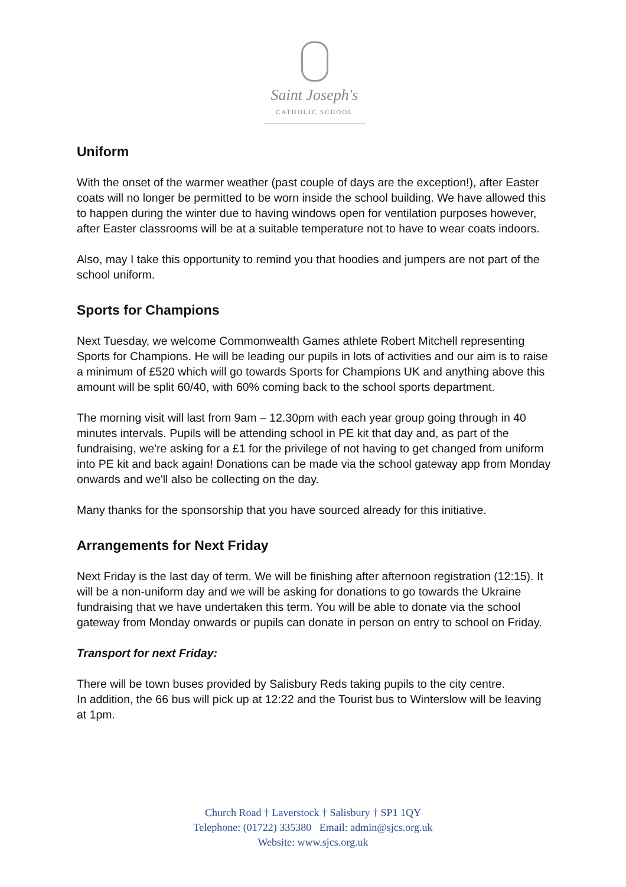Saint Joseph's
CATHOLIC SCHOOL
Uniform
With the onset of the warmer weather (past couple of days are the exception!), after Easter coats will no longer be permitted to be worn inside the school building. We have allowed this to happen during the winter due to having windows open for ventilation purposes however, after Easter classrooms will be at a suitable temperature not to have to wear coats indoors.
Also, may I take this opportunity to remind you that hoodies and jumpers are not part of the school uniform.
Sports for Champions
Next Tuesday, we welcome Commonwealth Games athlete Robert Mitchell representing Sports for Champions. He will be leading our pupils in lots of activities and our aim is to raise a minimum of £520 which will go towards Sports for Champions UK and anything above this amount will be split 60/40, with 60% coming back to the school sports department.
The morning visit will last from 9am – 12.30pm with each year group going through in 40 minutes intervals. Pupils will be attending school in PE kit that day and, as part of the fundraising, we're asking for a £1 for the privilege of not having to get changed from uniform into PE kit and back again! Donations can be made via the school gateway app from Monday onwards and we'll also be collecting on the day.
Many thanks for the sponsorship that you have sourced already for this initiative.
Arrangements for Next Friday
Next Friday is the last day of term. We will be finishing after afternoon registration (12:15). It will be a non-uniform day and we will be asking for donations to go towards the Ukraine fundraising that we have undertaken this term. You will be able to donate via the school gateway from Monday onwards or pupils can donate in person on entry to school on Friday.
Transport for next Friday:
There will be town buses provided by Salisbury Reds taking pupils to the city centre.
In addition, the 66 bus will pick up at 12:22 and the Tourist bus to Winterslow will be leaving at 1pm.
Church Road † Laverstock † Salisbury † SP1 1QY
Telephone: (01722) 335380 Email: admin@sjcs.org.uk
Website: www.sjcs.org.uk